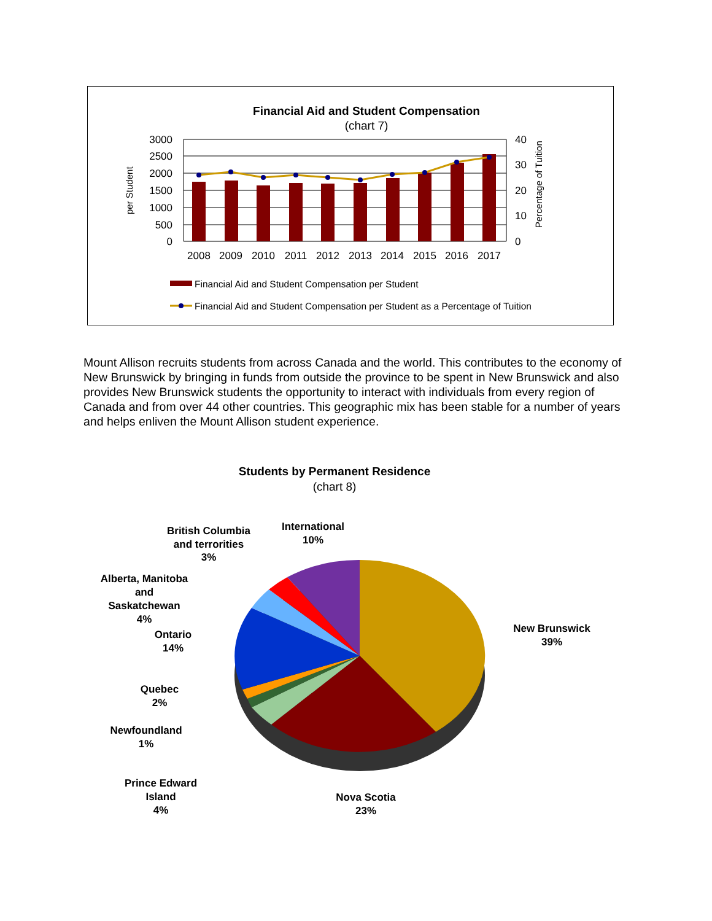Financial Aid and Student Compensation
(chart 7)
3000
2500
2000
1500
1000
500
0
40
30
20
10
0
per Student
Percentage of Tuition
2008
2009
2010
2011
2012
2013
2014
2015
2016
2017
Financial Aid and Student Compensation per Student
Financial Aid and Student Compensation per Student as a Percentage of Tuition
Mount Allison recruits students from across Canada and the world. This contributes to the economy of New Brunswick by bringing in funds from outside the province to be spent in New Brunswick and also provides New Brunswick students the opportunity to interact with individuals from every region of Canada and from over 44 other countries. This geographic mix has been stable for a number of years and helps enliven the Mount Allison student experience.
Students by Permanent Residence
(chart 8)
British Columbia
and terrorities
3%
International
10%
Alberta, Manitoba
and
Saskatchewan
4%
Ontario
14%
New Brunswick
39%
Quebec
2%
Newfoundland
1%
Prince Edward
Island
4%
Nova Scotia
23%